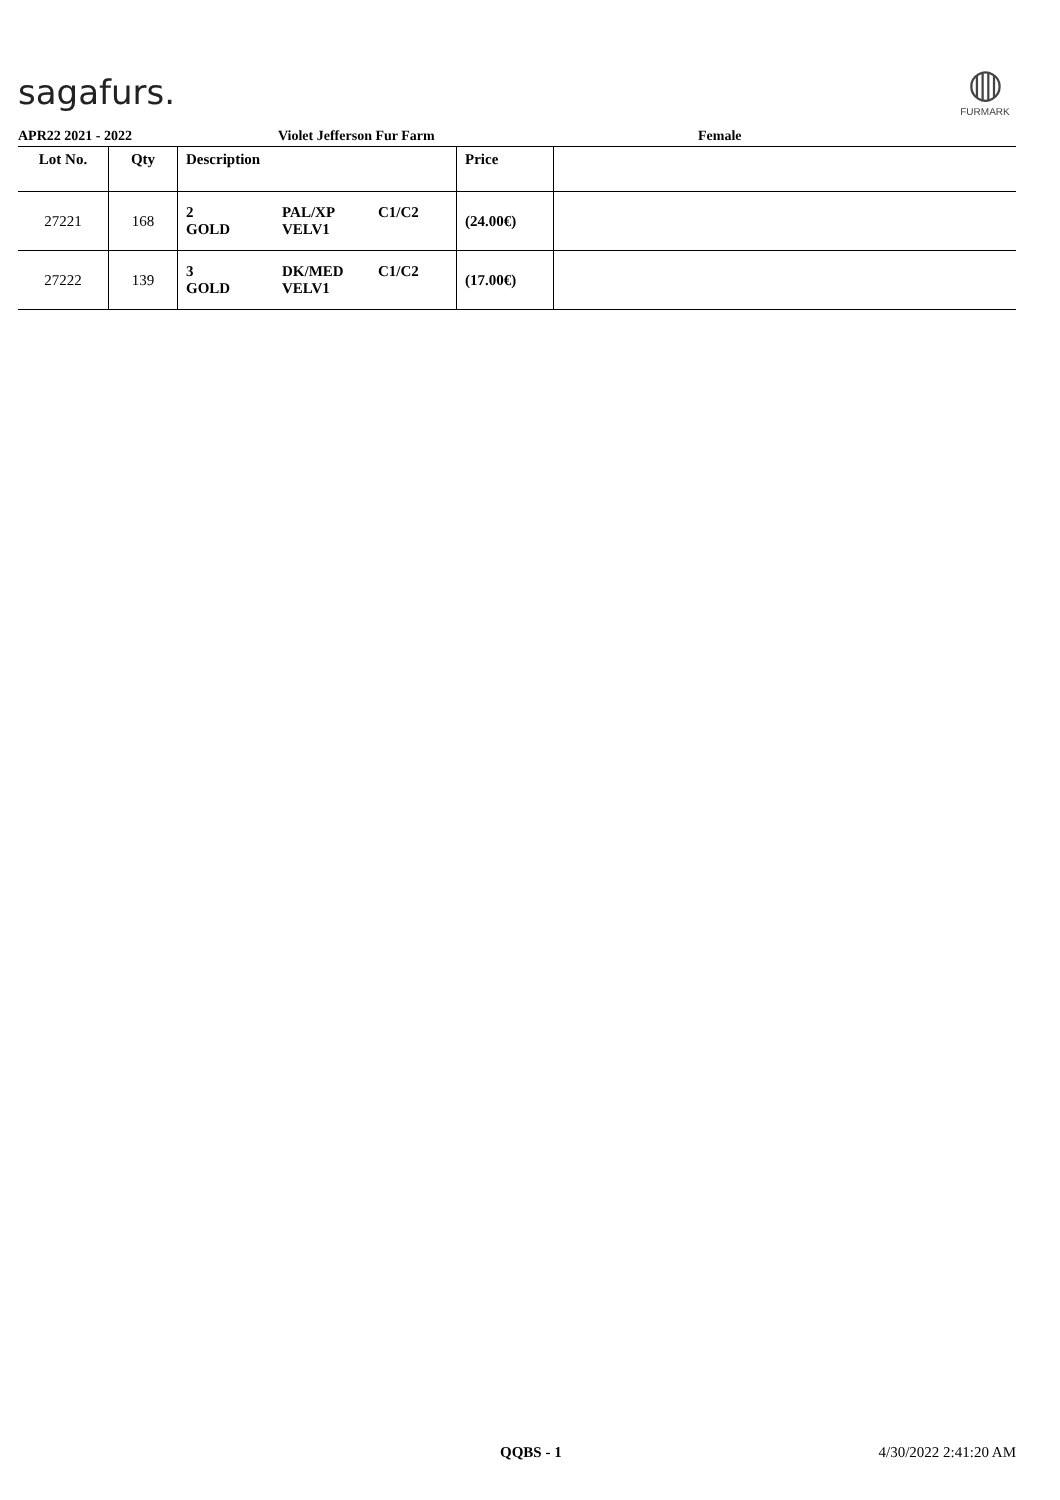sagafurs.
◍
FURMARK
APR22 2021 - 2022 Violet Jefferson Fur Farm Female
| Lot No. | Qty | Description | | | Price | |
| --- | --- | --- | --- | --- | --- | --- |
| 27221 | 168 | 2 GOLD | PAL/XP VELV1 | C1/C2 | (24.00€) | |
| 27222 | 139 | 3 GOLD | DK/MED VELV1 | C1/C2 | (17.00€) | |
QQBS - 1 4/30/2022 2:41:20 AM